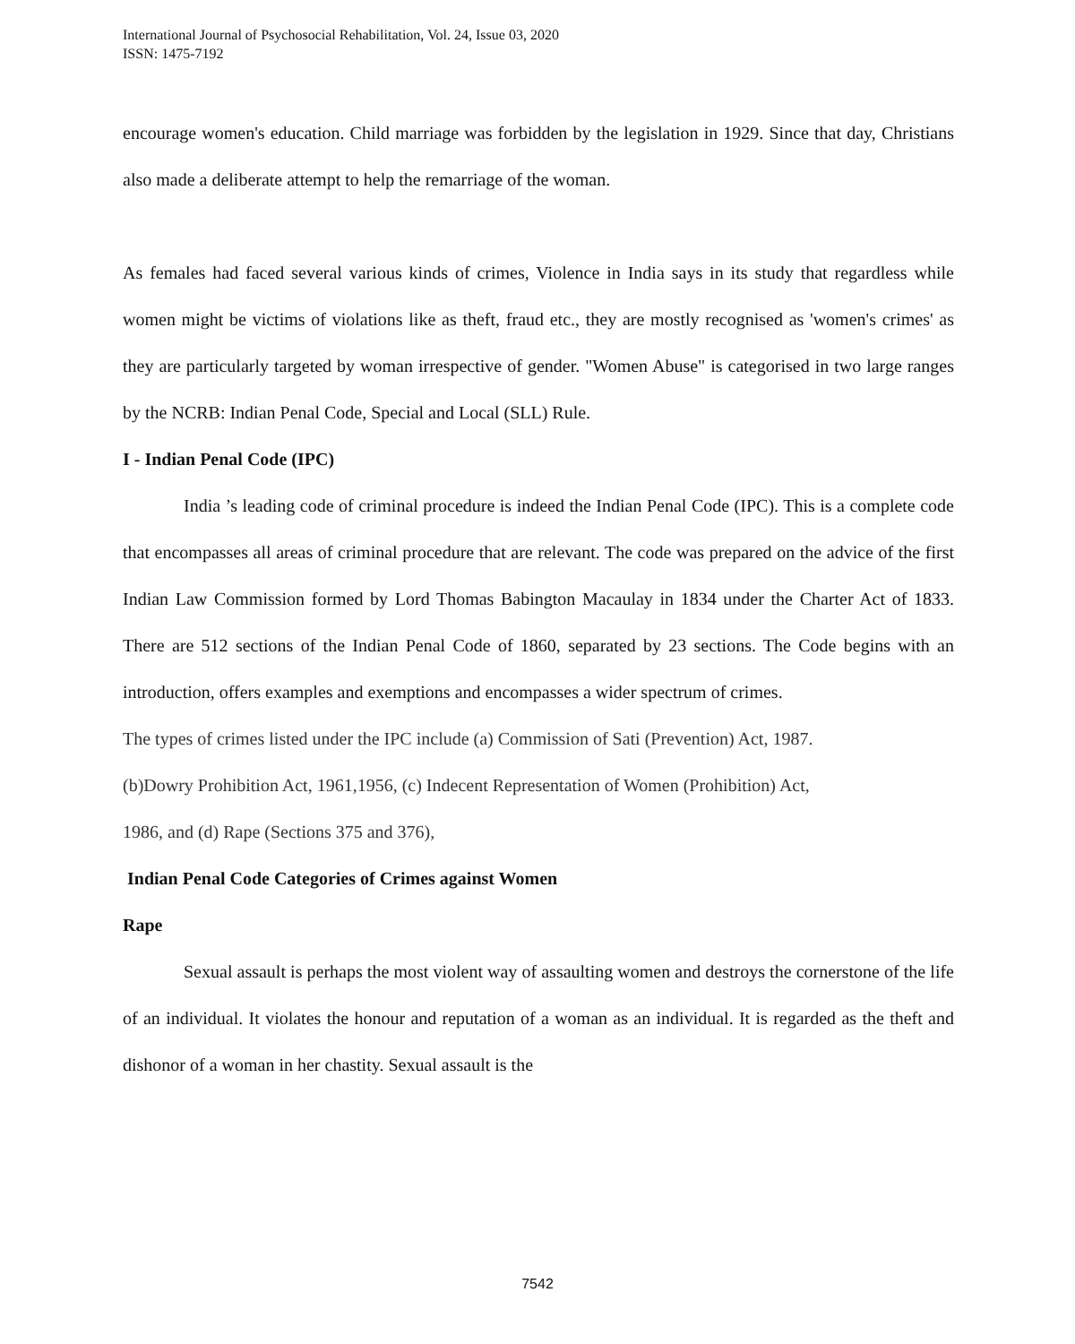International Journal of Psychosocial Rehabilitation, Vol. 24, Issue 03, 2020
ISSN: 1475-7192
encourage women's education. Child marriage was forbidden by the legislation in 1929. Since that day, Christians also made a deliberate attempt to help the remarriage of the woman.
As females had faced several various kinds of crimes, Violence in India says in its study that regardless while women might be victims of violations like as theft, fraud etc., they are mostly recognised as 'women's crimes' as they are particularly targeted by woman irrespective of gender. "Women Abuse" is categorised in two large ranges by the NCRB: Indian Penal Code, Special and Local (SLL) Rule.
I - Indian Penal Code (IPC)
India ’s leading code of criminal procedure is indeed the Indian Penal Code (IPC). This is a complete code that encompasses all areas of criminal procedure that are relevant. The code was prepared on the advice of the first Indian Law Commission formed by Lord Thomas Babington Macaulay in 1834 under the Charter Act of 1833. There are 512 sections of the Indian Penal Code of 1860, separated by 23 sections. The Code begins with an introduction, offers examples and exemptions and encompasses a wider spectrum of crimes.
The types of crimes listed under the IPC include (a) Commission of Sati (Prevention) Act, 1987.
(b)Dowry Prohibition Act, 1961,1956, (c) Indecent Representation of Women (Prohibition) Act,
1986, and (d) Rape (Sections 375 and 376),
Indian Penal Code Categories of Crimes against Women
Rape
Sexual assault is perhaps the most violent way of assaulting women and destroys the cornerstone of the life of an individual. It violates the honour and reputation of a woman as an individual. It is regarded as the theft and dishonor of a woman in her chastity. Sexual assault is the
7542